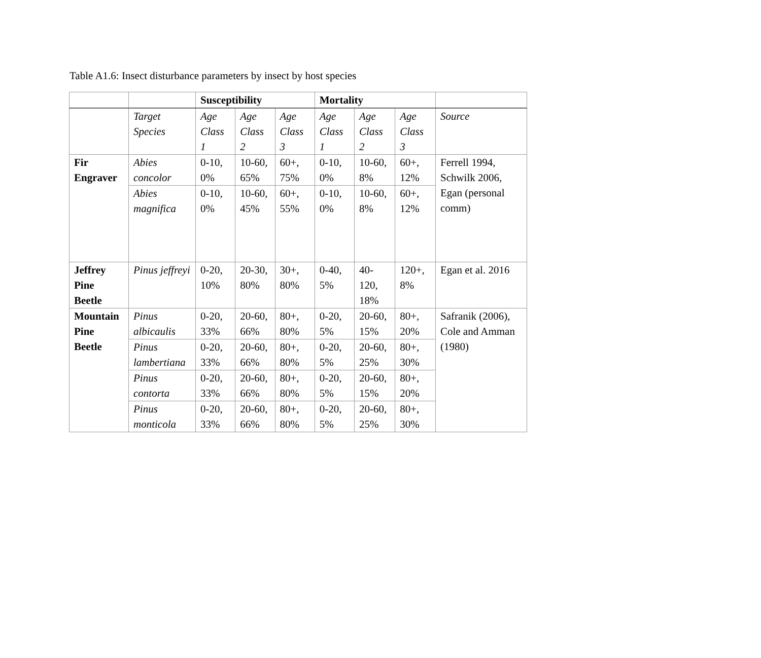Table A1.6: Insect disturbance parameters by insect by host species
| | | Susceptibility | | | Mortality | | | |
| --- | --- | --- | --- | --- | --- | --- | --- | --- |
| | Target Species | Age Class 1 | Age Class 2 | Age Class 3 | Age Class 1 | Age Class 2 | Age Class 3 | Source |
| Fir Engraver | Abies concolor | 0-10, 0% | 10-60, 65% | 60+, 75% | 0-10, 0% | 10-60, 8% | 60+, 12% | Ferrell 1994, Schwilk 2006, Egan (personal comm) |
| | Abies magnifica | 0-10, 0% | 10-60, 45% | 60+, 55% | 0-10, 0% | 10-60, 8% | 60+, 12% | |
| Jeffrey Pine Beetle | Pinus jeffreyi | 0-20, 10% | 20-30, 80% | 30+, 80% | 0-40, 5% | 40-120, 18% | 120+, 8% | Egan et al. 2016 |
| Mountain Pine Beetle | Pinus albicaulis | 0-20, 33% | 20-60, 66% | 80+, 80% | 0-20, 5% | 20-60, 15% | 80+, 20% | Safranik (2006), Cole and Amman (1980) |
| | Pinus lambertiana | 0-20, 33% | 20-60, 66% | 80+, 80% | 0-20, 5% | 20-60, 25% | 80+, 30% | |
| | Pinus contorta | 0-20, 33% | 20-60, 66% | 80+, 80% | 0-20, 5% | 20-60, 15% | 80+, 20% | |
| | Pinus monticola | 0-20, 33% | 20-60, 66% | 80+, 80% | 0-20, 5% | 20-60, 25% | 80+, 30% | |